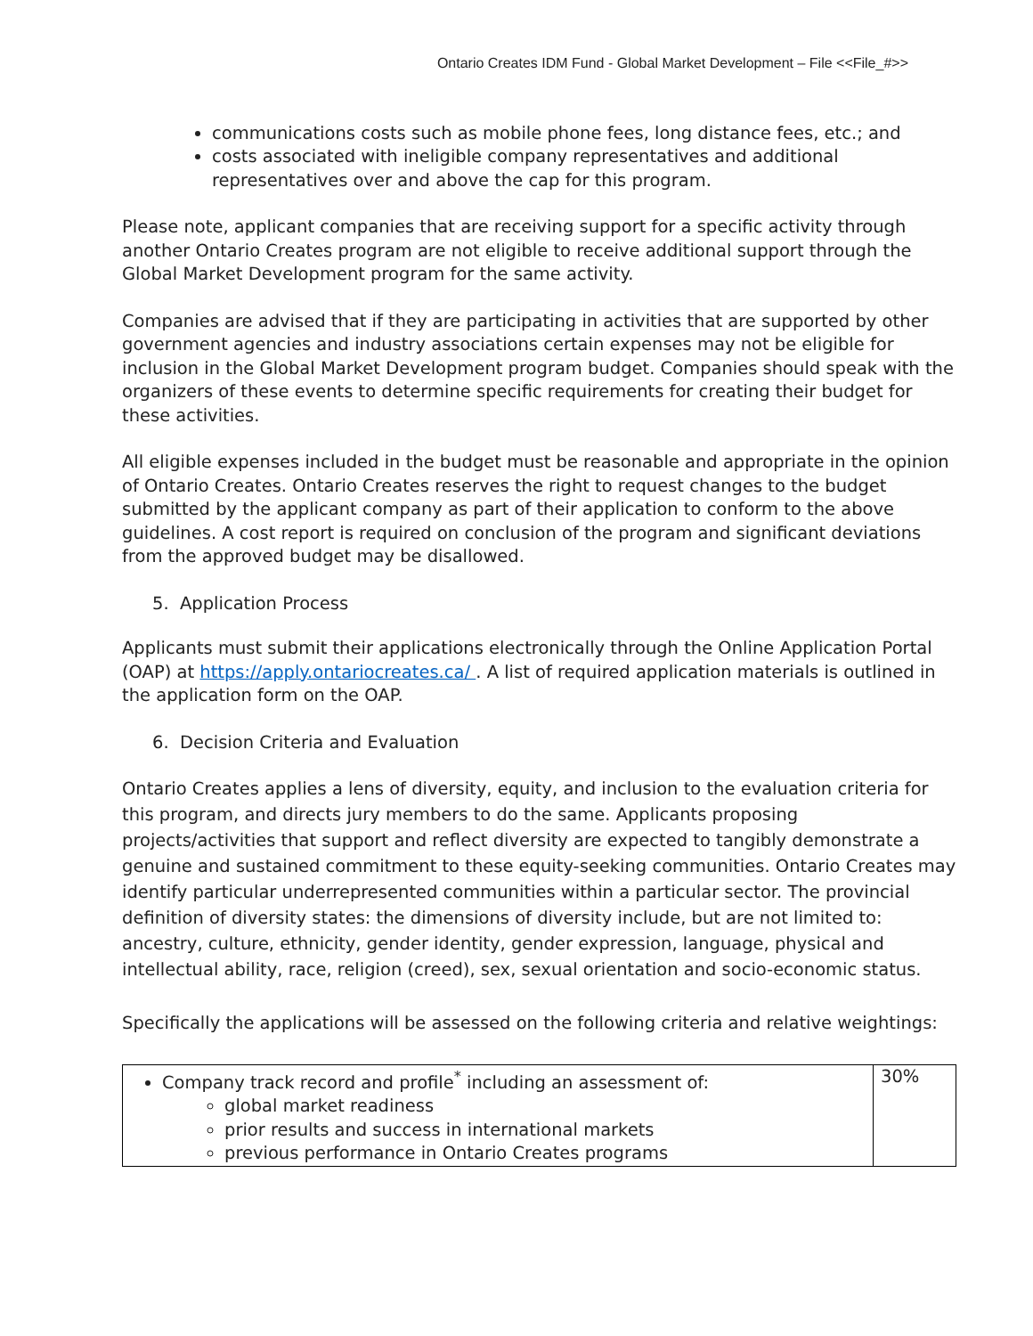Ontario Creates IDM Fund - Global Market Development – File <<File_#>>
communications costs such as mobile phone fees, long distance fees, etc.; and
costs associated with ineligible company representatives and additional representatives over and above the cap for this program.
Please note, applicant companies that are receiving support for a specific activity through another Ontario Creates program are not eligible to receive additional support through the Global Market Development program for the same activity.
Companies are advised that if they are participating in activities that are supported by other government agencies and industry associations certain expenses may not be eligible for inclusion in the Global Market Development program budget. Companies should speak with the organizers of these events to determine specific requirements for creating their budget for these activities.
All eligible expenses included in the budget must be reasonable and appropriate in the opinion of Ontario Creates. Ontario Creates reserves the right to request changes to the budget submitted by the applicant company as part of their application to conform to the above guidelines. A cost report is required on conclusion of the program and significant deviations from the approved budget may be disallowed.
5. Application Process
Applicants must submit their applications electronically through the Online Application Portal (OAP) at https://apply.ontariocreates.ca/ . A list of required application materials is outlined in the application form on the OAP.
6. Decision Criteria and Evaluation
Ontario Creates applies a lens of diversity, equity, and inclusion to the evaluation criteria for this program, and directs jury members to do the same. Applicants proposing projects/activities that support and reflect diversity are expected to tangibly demonstrate a genuine and sustained commitment to these equity-seeking communities. Ontario Creates may identify particular underrepresented communities within a particular sector. The provincial definition of diversity states: the dimensions of diversity include, but are not limited to: ancestry, culture, ethnicity, gender identity, gender expression, language, physical and intellectual ability, race, religion (creed), sex, sexual orientation and socio-economic status.
Specifically the applications will be assessed on the following criteria and relative weightings:
| Company track record and profile<sup>*</sup> including an assessment of: global market readiness prior results and success in international markets previous performance in Ontario Creates programs | 30% |